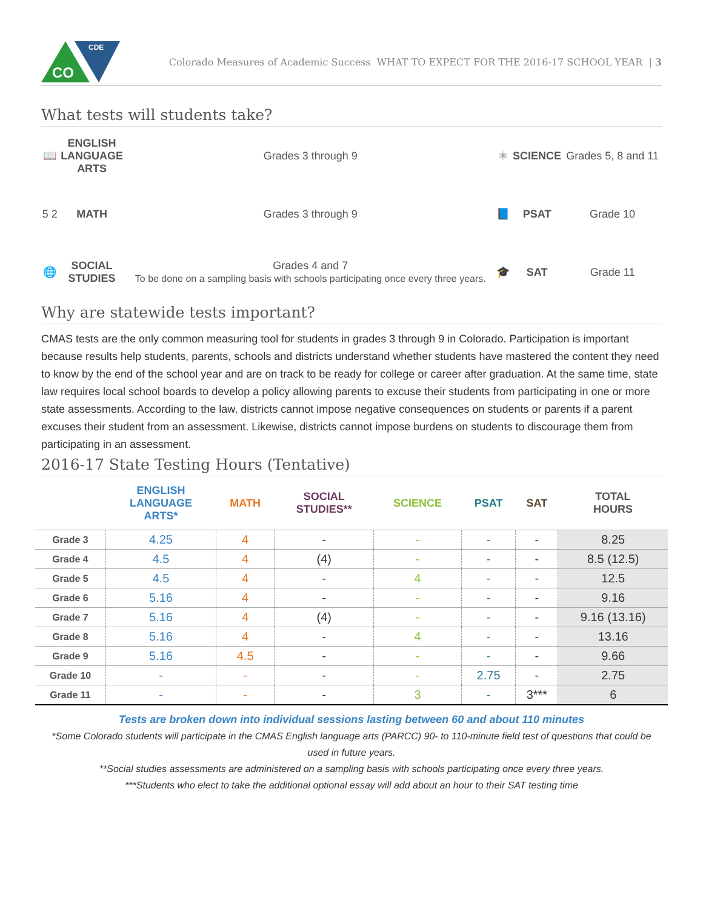CO
CDE
Colorado Measures of Academic Success WHAT TO EXPECT FOR THE 2016-17 SCHOOL YEAR | 3
What tests will students take?
| 📖 | ENGLISH LANGUAGE ARTS | Grades 3 through 9 | ⚛ | SCIENCE | Grades 5, 8 and 11 |
| 5 2 | MATH | Grades 3 through 9 | 📘 | PSAT | Grade 10 |
| 🌐 | SOCIAL STUDIES | Grades 4 and 7 To be done on a sampling basis with schools participating once every three years. | 🎓 | SAT | Grade 11 |
Why are statewide tests important?
CMAS tests are the only common measuring tool for students in grades 3 through 9 in Colorado. Participation is important because results help students, parents, schools and districts understand whether students have mastered the content they need to know by the end of the school year and are on track to be ready for college or career after graduation. At the same time, state law requires local school boards to develop a policy allowing parents to excuse their students from participating in one or more state assessments. According to the law, districts cannot impose negative consequences on students or parents if a parent excuses their student from an assessment. Likewise, districts cannot impose burdens on students to discourage them from participating in an assessment.
2016-17 State Testing Hours (Tentative)
| | ENGLISH LANGUAGE ARTS* | MATH | SOCIAL STUDIES** | SCIENCE | PSAT | SAT | TOTAL HOURS |
| --- | --- | --- | --- | --- | --- | --- | --- |
| Grade 3 | 4.25 | 4 | - | - | - | - | 8.25 |
| Grade 4 | 4.5 | 4 | (4) | - | - | - | 8.5 (12.5) |
| Grade 5 | 4.5 | 4 | - | 4 | - | - | 12.5 |
| Grade 6 | 5.16 | 4 | - | - | - | - | 9.16 |
| Grade 7 | 5.16 | 4 | (4) | - | - | - | 9.16 (13.16) |
| Grade 8 | 5.16 | 4 | - | 4 | - | - | 13.16 |
| Grade 9 | 5.16 | 4.5 | - | - | - | - | 9.66 |
| Grade 10 | - | - | - | - | 2.75 | - | 2.75 |
| Grade 11 | - | - | - | 3 | - | 3*** | 6 |
Tests are broken down into individual sessions lasting between 60 and about 110 minutes
*Some Colorado students will participate in the CMAS English language arts (PARCC) 90- to 110-minute field test of questions that could be used in future years.
**Social studies assessments are administered on a sampling basis with schools participating once every three years.
***Students who elect to take the additional optional essay will add about an hour to their SAT testing time